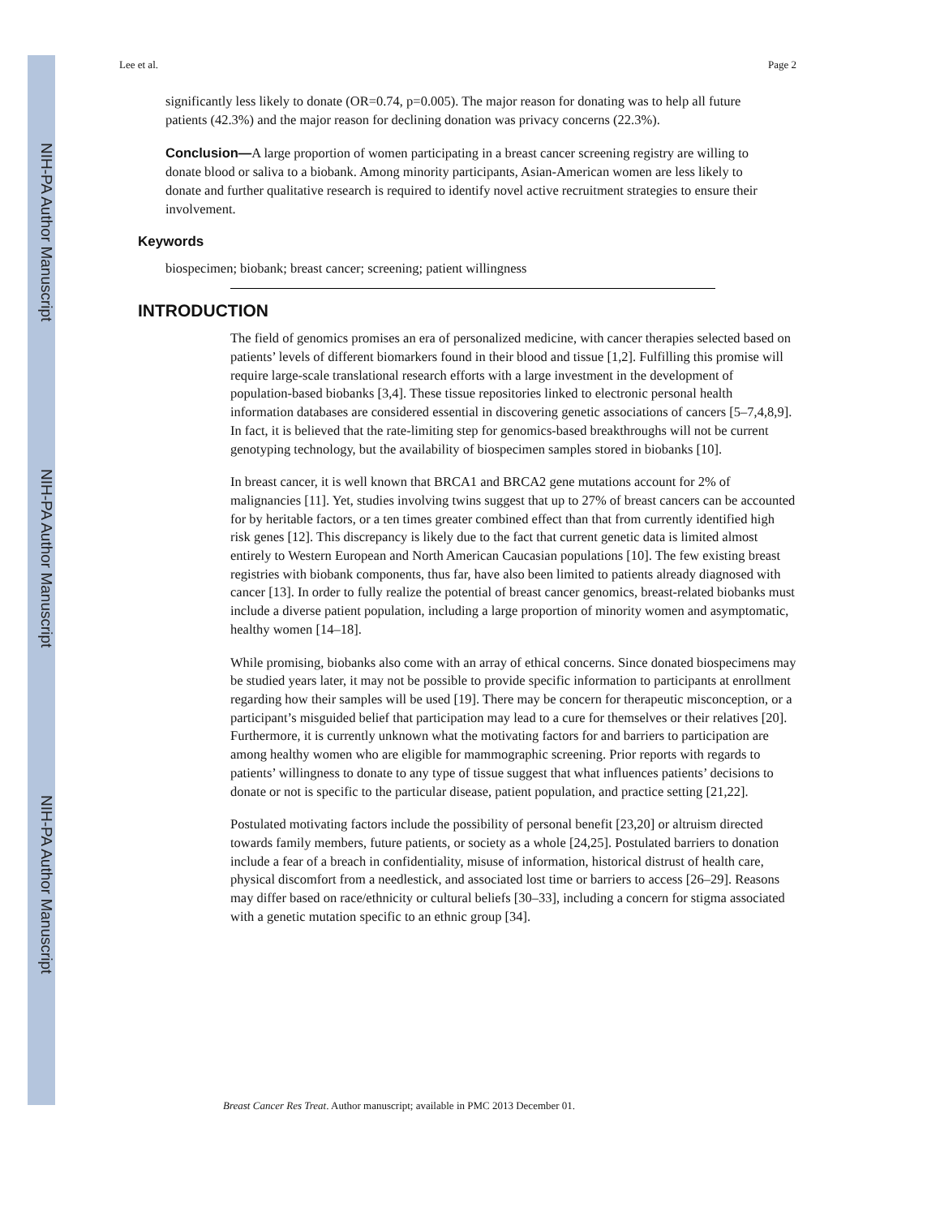NIH-PA Author Manuscript
NIH-PA Author Manuscript
NIH-PA Author Manuscript
Lee et al. Page 2
significantly less likely to donate (OR=0.74, p=0.005). The major reason for donating was to help all future patients (42.3%) and the major reason for declining donation was privacy concerns (22.3%).
Conclusion—A large proportion of women participating in a breast cancer screening registry are willing to donate blood or saliva to a biobank. Among minority participants, Asian-American women are less likely to donate and further qualitative research is required to identify novel active recruitment strategies to ensure their involvement.
Keywords
biospecimen; biobank; breast cancer; screening; patient willingness
INTRODUCTION
The field of genomics promises an era of personalized medicine, with cancer therapies selected based on patients’ levels of different biomarkers found in their blood and tissue [1,2]. Fulfilling this promise will require large-scale translational research efforts with a large investment in the development of population-based biobanks [3,4]. These tissue repositories linked to electronic personal health information databases are considered essential in discovering genetic associations of cancers [5–7,4,8,9]. In fact, it is believed that the rate-limiting step for genomics-based breakthroughs will not be current genotyping technology, but the availability of biospecimen samples stored in biobanks [10].
In breast cancer, it is well known that BRCA1 and BRCA2 gene mutations account for 2% of malignancies [11]. Yet, studies involving twins suggest that up to 27% of breast cancers can be accounted for by heritable factors, or a ten times greater combined effect than that from currently identified high risk genes [12]. This discrepancy is likely due to the fact that current genetic data is limited almost entirely to Western European and North American Caucasian populations [10]. The few existing breast registries with biobank components, thus far, have also been limited to patients already diagnosed with cancer [13]. In order to fully realize the potential of breast cancer genomics, breast-related biobanks must include a diverse patient population, including a large proportion of minority women and asymptomatic, healthy women [14–18].
While promising, biobanks also come with an array of ethical concerns. Since donated biospecimens may be studied years later, it may not be possible to provide specific information to participants at enrollment regarding how their samples will be used [19]. There may be concern for therapeutic misconception, or a participant’s misguided belief that participation may lead to a cure for themselves or their relatives [20]. Furthermore, it is currently unknown what the motivating factors for and barriers to participation are among healthy women who are eligible for mammographic screening. Prior reports with regards to patients’ willingness to donate to any type of tissue suggest that what influences patients’ decisions to donate or not is specific to the particular disease, patient population, and practice setting [21,22].
Postulated motivating factors include the possibility of personal benefit [23,20] or altruism directed towards family members, future patients, or society as a whole [24,25]. Postulated barriers to donation include a fear of a breach in confidentiality, misuse of information, historical distrust of health care, physical discomfort from a needlestick, and associated lost time or barriers to access [26–29]. Reasons may differ based on race/ethnicity or cultural beliefs [30–33], including a concern for stigma associated with a genetic mutation specific to an ethnic group [34].
Breast Cancer Res Treat. Author manuscript; available in PMC 2013 December 01.